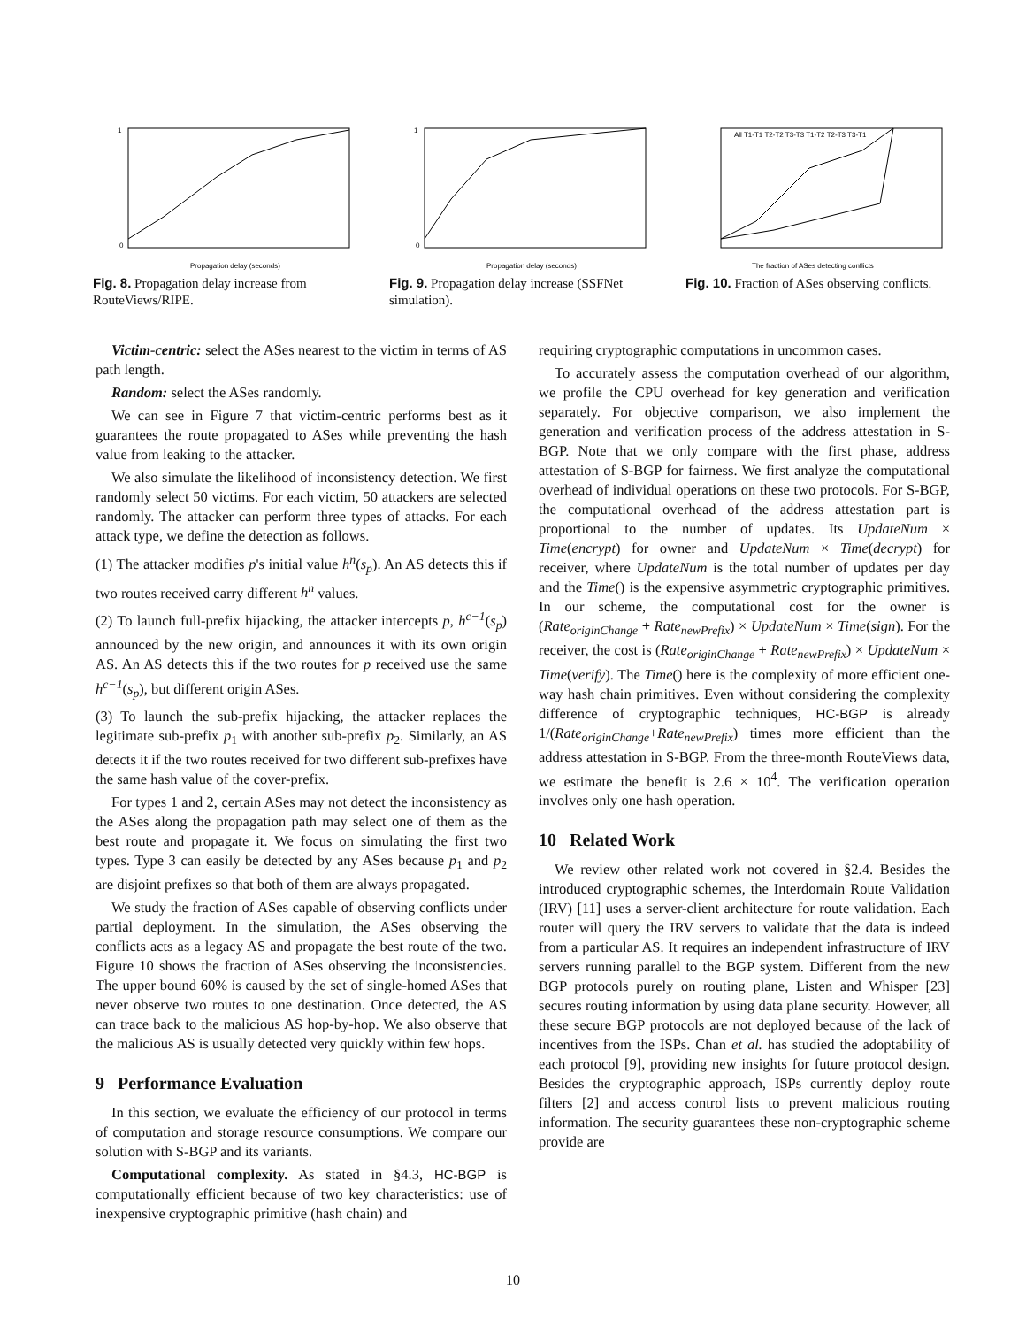0
1
Propagation delay (seconds)
Fig. 8. Propagation delay increase from RouteViews/RIPE.
0
1
Propagation delay (seconds)
Fig. 9. Propagation delay increase (SSFNet simulation).
All T1-T1 T2-T2 T3-T3 T1-T2 T2-T3 T3-T1
The fraction of ASes detecting conflicts
Fig. 10. Fraction of ASes observing conflicts.
Victim-centric: select the ASes nearest to the victim in terms of AS path length.
Random: select the ASes randomly.
We can see in Figure 7 that victim-centric performs best as it guarantees the route propagated to ASes while preventing the hash value from leaking to the attacker.
We also simulate the likelihood of inconsistency detection. We first randomly select 50 victims. For each victim, 50 attackers are selected randomly. The attacker can perform three types of attacks. For each attack type, we define the detection as follows.
(1) The attacker modifies p's initial value h<sup>n</sup>(s<sub>p</sub>). An AS detects this if two routes received carry different h<sup>n</sup> values.
(2) To launch full-prefix hijacking, the attacker intercepts p, h<sup>c−1</sup>(s<sub>p</sub>) announced by the new origin, and announces it with its own origin AS. An AS detects this if the two routes for p received use the same h<sup>c−1</sup>(s<sub>p</sub>), but different origin ASes.
(3) To launch the sub-prefix hijacking, the attacker replaces the legitimate sub-prefix p<sub>1</sub> with another sub-prefix p<sub>2</sub>. Similarly, an AS detects it if the two routes received for two different sub-prefixes have the same hash value of the cover-prefix.
For types 1 and 2, certain ASes may not detect the inconsistency as the ASes along the propagation path may select one of them as the best route and propagate it. We focus on simulating the first two types. Type 3 can easily be detected by any ASes because p<sub>1</sub> and p<sub>2</sub> are disjoint prefixes so that both of them are always propagated.
We study the fraction of ASes capable of observing conflicts under partial deployment. In the simulation, the ASes observing the conflicts acts as a legacy AS and propagate the best route of the two. Figure 10 shows the fraction of ASes observing the inconsistencies. The upper bound 60% is caused by the set of single-homed ASes that never observe two routes to one destination. Once detected, the AS can trace back to the malicious AS hop-by-hop. We also observe that the malicious AS is usually detected very quickly within few hops.
9 Performance Evaluation
In this section, we evaluate the efficiency of our protocol in terms of computation and storage resource consumptions. We compare our solution with S-BGP and its variants.
Computational complexity. As stated in §4.3, HC-BGP is computationally efficient because of two key characteristics: use of inexpensive cryptographic primitive (hash chain) and
requiring cryptographic computations in uncommon cases.
To accurately assess the computation overhead of our algorithm, we profile the CPU overhead for key generation and verification separately. For objective comparison, we also implement the generation and verification process of the address attestation in S-BGP. Note that we only compare with the first phase, address attestation of S-BGP for fairness. We first analyze the computational overhead of individual operations on these two protocols. For S-BGP, the computational overhead of the address attestation part is proportional to the number of updates. Its UpdateNum × Time(encrypt) for owner and UpdateNum × Time(decrypt) for receiver, where UpdateNum is the total number of updates per day and the Time() is the expensive asymmetric cryptographic primitives. In our scheme, the computational cost for the owner is (Rate<sub>originChange</sub> + Rate<sub>newPrefix</sub>) × UpdateNum × Time(sign). For the receiver, the cost is (Rate<sub>originChange</sub> + Rate<sub>newPrefix</sub>) × UpdateNum × Time(verify). The Time() here is the complexity of more efficient one-way hash chain primitives. Even without considering the complexity difference of cryptographic techniques, HC-BGP is already 1/(Rate<sub>originChange</sub>+Rate<sub>newPrefix</sub>) times more efficient than the address attestation in S-BGP. From the three-month RouteViews data, we estimate the benefit is 2.6 × 10<sup>4</sup>. The verification operation involves only one hash operation.
10 Related Work
We review other related work not covered in §2.4. Besides the introduced cryptographic schemes, the Interdomain Route Validation (IRV) [11] uses a server-client architecture for route validation. Each router will query the IRV servers to validate that the data is indeed from a particular AS. It requires an independent infrastructure of IRV servers running parallel to the BGP system. Different from the new BGP protocols purely on routing plane, Listen and Whisper [23] secures routing information by using data plane security. However, all these secure BGP protocols are not deployed because of the lack of incentives from the ISPs. Chan et al. has studied the adoptability of each protocol [9], providing new insights for future protocol design. Besides the cryptographic approach, ISPs currently deploy route filters [2] and access control lists to prevent malicious routing information. The security guarantees these non-cryptographic scheme provide are
10